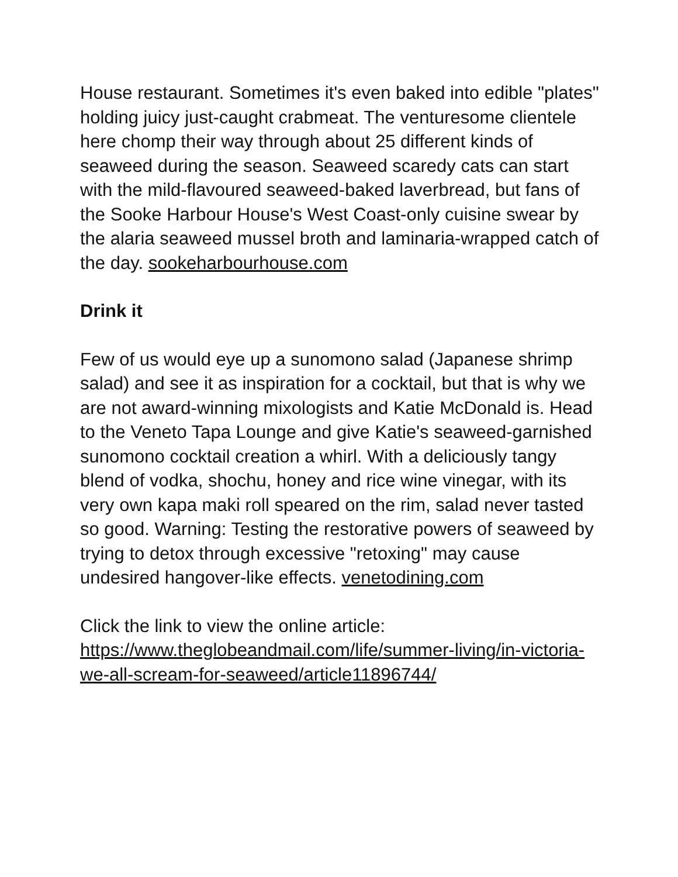House restaurant. Sometimes it's even baked into edible "plates" holding juicy just-caught crabmeat. The venturesome clientele here chomp their way through about 25 different kinds of seaweed during the season. Seaweed scaredy cats can start with the mild-flavoured seaweed-baked laverbread, but fans of the Sooke Harbour House's West Coast-only cuisine swear by the alaria seaweed mussel broth and laminaria-wrapped catch of the day. sookeharbourhouse.com
Drink it
Few of us would eye up a sunomono salad (Japanese shrimp salad) and see it as inspiration for a cocktail, but that is why we are not award-winning mixologists and Katie McDonald is. Head to the Veneto Tapa Lounge and give Katie's seaweed-garnished sunomono cocktail creation a whirl. With a deliciously tangy blend of vodka, shochu, honey and rice wine vinegar, with its very own kapa maki roll speared on the rim, salad never tasted so good. Warning: Testing the restorative powers of seaweed by trying to detox through excessive "retoxing" may cause undesired hangover-like effects. venetodining.com
Click the link to view the online article:
https://www.theglobeandmail.com/life/summer-living/in-victoria-we-all-scream-for-seaweed/article11896744/